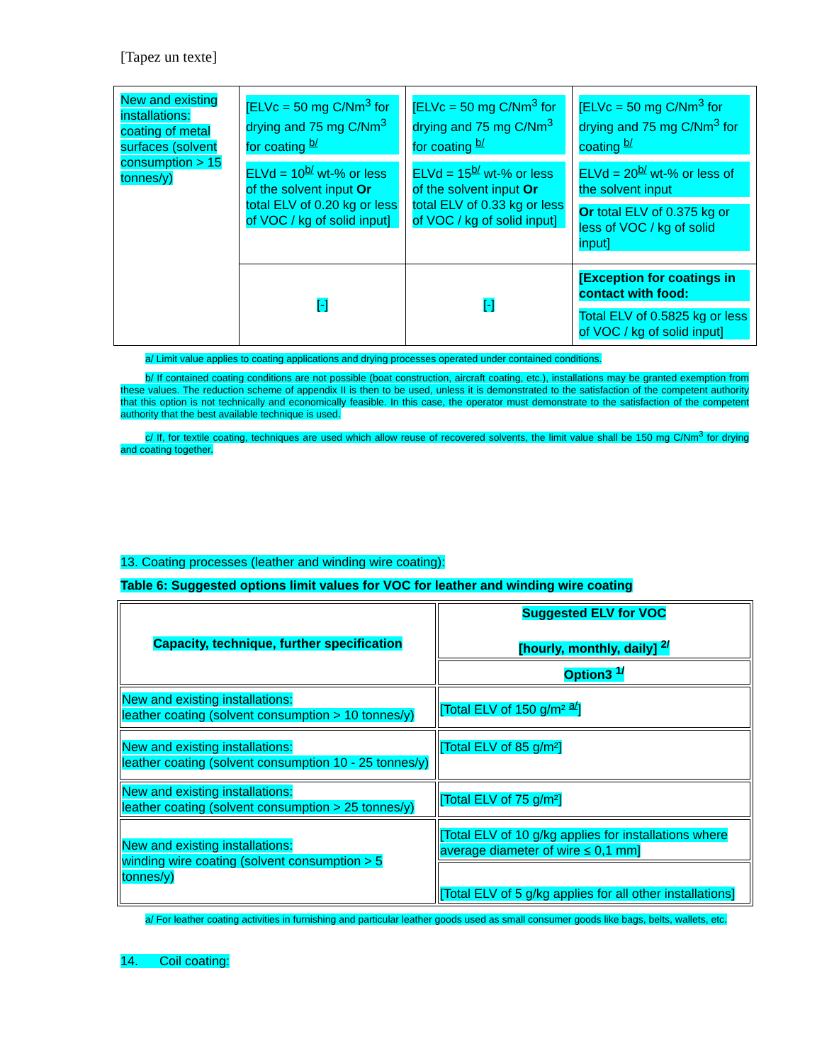[Tapez un texte]
| New and existing installations: coating of metal surfaces (solvent consumption > 15 tonnes/y) | [ELVc = 50 mg C/Nm<sup>3</sup> for drying and 75 mg C/Nm<sup>3</sup> for coating <sup>b/</sup> ELVd = 10<sup>b/</sup> wt-% or less of the solvent input Or total ELV of 0.20 kg or less of VOC / kg of solid input] | [ELVc = 50 mg C/Nm<sup>3</sup> for drying and 75 mg C/Nm<sup>3</sup> for coating <sup>b/</sup> ELVd = 15<sup>b/</sup> wt-% or less of the solvent input Or total ELV of 0.33 kg or less of VOC / kg of solid input] | [ELVc = 50 mg C/Nm<sup>3</sup> for drying and 75 mg C/Nm<sup>3</sup> for coating <sup>b/</sup> ELVd = 20<sup>b/</sup> wt-% or less of the solvent input Or total ELV of 0.375 kg or less of VOC / kg of solid input] |
| | [-] | [-] | [Exception for coatings in contact with food: Total ELV of 0.5825 kg or less of VOC / kg of solid input] |
a/ Limit value applies to coating applications and drying processes operated under contained conditions.
b/ If contained coating conditions are not possible (boat construction, aircraft coating, etc.), installations may be granted exemption from these values. The reduction scheme of appendix II is then to be used, unless it is demonstrated to the satisfaction of the competent authority that this option is not technically and economically feasible. In this case, the operator must demonstrate to the satisfaction of the competent authority that the best available technique is used.
c/ If, for textile coating, techniques are used which allow reuse of recovered solvents, the limit value shall be 150 mg C/Nm<sup>3</sup> for drying and coating together.
13. Coating processes (leather and winding wire coating):
Table 6: Suggested options limit values for VOC for leather and winding wire coating
| Capacity, technique, further specification | Suggested ELV for VOC [hourly, monthly, daily] <sup>2/</sup> |
| | Option3 <sup>1/</sup> |
| New and existing installations: leather coating (solvent consumption > 10 tonnes/y) | [Total ELV of 150 g/m² <sup>a/</sup>] |
| New and existing installations: leather coating (solvent consumption 10 - 25 tonnes/y) | [Total ELV of 85 g/m²] |
| New and existing installations: leather coating (solvent consumption > 25 tonnes/y) | [Total ELV of 75 g/m²] |
| New and existing installations: winding wire coating (solvent consumption > 5 tonnes/y) | [Total ELV of 10 g/kg applies for installations where average diameter of wire ≤ 0,1 mm] |
| | [Total ELV of 5 g/kg applies for all other installations] |
a/ For leather coating activities in furnishing and particular leather goods used as small consumer goods like bags, belts, wallets, etc.
14. Coil coating: